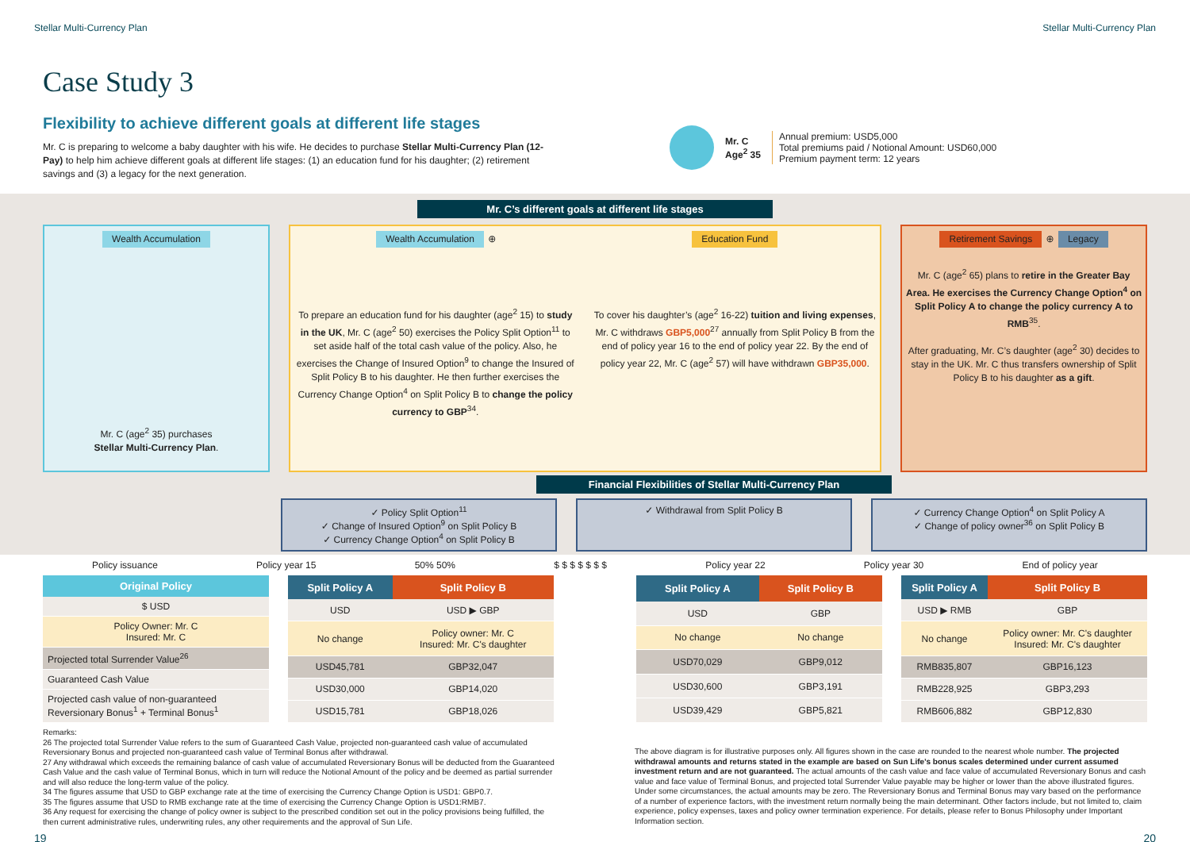Stellar Multi-Currency Plan Stellar Multi-Currency Plan
Case Study 3
Flexibility to achieve different goals at different life stages
Mr. C is preparing to welcome a baby daughter with his wife. He decides to purchase Stellar Multi-Currency Plan (12-Pay) to help him achieve different goals at different life stages: (1) an education fund for his daughter; (2) retirement savings and (3) a legacy for the next generation.
Mr. C
Age<sup>2</sup> 35
Annual premium: USD5,000
Total premiums paid / Notional Amount: USD60,000
Premium payment term: 12 years
Mr. C’s different goals at different life stages
Wealth Accumulation
Mr. C (age<sup>2</sup> 35) purchases
Stellar Multi-Currency Plan.
Wealth Accumulation ⊕
To prepare an education fund for his daughter (age<sup>2</sup> 15) to study in the UK, Mr. C (age<sup>2</sup> 50) exercises the Policy Split Option<sup>11</sup> to set aside half of the total cash value of the policy. Also, he exercises the Change of Insured Option<sup>9</sup> to change the Insured of Split Policy B to his daughter. He then further exercises the Currency Change Option<sup>4</sup> on Split Policy B to change the policy currency to GBP<sup>34</sup>.
Education Fund
To cover his daughter’s (age<sup>2</sup> 16-22) tuition and living expenses, Mr. C withdraws GBP5,000<sup>27</sup> annually from Split Policy B from the end of policy year 16 to the end of policy year 22. By the end of policy year 22, Mr. C (age<sup>2</sup> 57) will have withdrawn GBP35,000.
Retirement Savings ⊕ Legacy
Mr. C (age<sup>2</sup> 65) plans to retire in the Greater Bay Area. He exercises the Currency Change Option<sup>4</sup> on Split Policy A to change the policy currency A to RMB<sup>35</sup>.
After graduating, Mr. C’s daughter (age<sup>2</sup> 30) decides to stay in the UK. Mr. C thus transfers ownership of Split Policy B to his daughter as a gift.
Financial Flexibilities of Stellar Multi-Currency Plan
✓ Policy Split Option<sup>11</sup>
✓ Change of Insured Option<sup>9</sup> on Split Policy B
✓ Currency Change Option<sup>4</sup> on Split Policy B
✓ Withdrawal from Split Policy B
✓ Currency Change Option<sup>4</sup> on Split Policy A
✓ Change of policy owner<sup>36</sup> on Split Policy B
Policy issuance Policy year 15 50% 50% $ $ $ $ $ $ $ Policy year 22 Policy year 30 End of policy year
| Original Policy |
| --- |
| $ USD |
| Policy Owner: Mr. C Insured: Mr. C |
| Projected total Surrender Value<sup>26</sup> |
| Guaranteed Cash Value |
| Projected cash value of non-guaranteed Reversionary Bonus<sup>1</sup> + Terminal Bonus<sup>1</sup> |
| Split Policy A | Split Policy B |
| --- | --- |
| USD | USD ▶ GBP |
| No change | Policy owner: Mr. C Insured: Mr. C's daughter |
| USD45,781 | GBP32,047 |
| USD30,000 | GBP14,020 |
| USD15,781 | GBP18,026 |
| Split Policy A | Split Policy B |
| --- | --- |
| USD | GBP |
| No change | No change |
| USD70,029 | GBP9,012 |
| USD30,600 | GBP3,191 |
| USD39,429 | GBP5,821 |
| Split Policy A | Split Policy B |
| --- | --- |
| USD ▶ RMB | GBP |
| No change | Policy owner: Mr. C's daughter Insured: Mr. C's daughter |
| RMB835,807 | GBP16,123 |
| RMB228,925 | GBP3,293 |
| RMB606,882 | GBP12,830 |
Remarks:
26 The projected total Surrender Value refers to the sum of Guaranteed Cash Value, projected non-guaranteed cash value of accumulated Reversionary Bonus and projected non-guaranteed cash value of Terminal Bonus after withdrawal.
27 Any withdrawal which exceeds the remaining balance of cash value of accumulated Reversionary Bonus will be deducted from the Guaranteed Cash Value and the cash value of Terminal Bonus, which in turn will reduce the Notional Amount of the policy and be deemed as partial surrender and will also reduce the long-term value of the policy.
34 The figures assume that USD to GBP exchange rate at the time of exercising the Currency Change Option is USD1: GBP0.7.
35 The figures assume that USD to RMB exchange rate at the time of exercising the Currency Change Option is USD1:RMB7.
36 Any request for exercising the change of policy owner is subject to the prescribed condition set out in the policy provisions being fulfilled, the then current administrative rules, underwriting rules, any other requirements and the approval of Sun Life.
The above diagram is for illustrative purposes only. All figures shown in the case are rounded to the nearest whole number. The projected withdrawal amounts and returns stated in the example are based on Sun Life’s bonus scales determined under current assumed investment return and are not guaranteed. The actual amounts of the cash value and face value of accumulated Reversionary Bonus and cash value and face value of Terminal Bonus, and projected total Surrender Value payable may be higher or lower than the above illustrated figures. Under some circumstances, the actual amounts may be zero. The Reversionary Bonus and Terminal Bonus may vary based on the performance of a number of experience factors, with the investment return normally being the main determinant. Other factors include, but not limited to, claim experience, policy expenses, taxes and policy owner termination experience. For details, please refer to Bonus Philosophy under Important Information section.
19 20